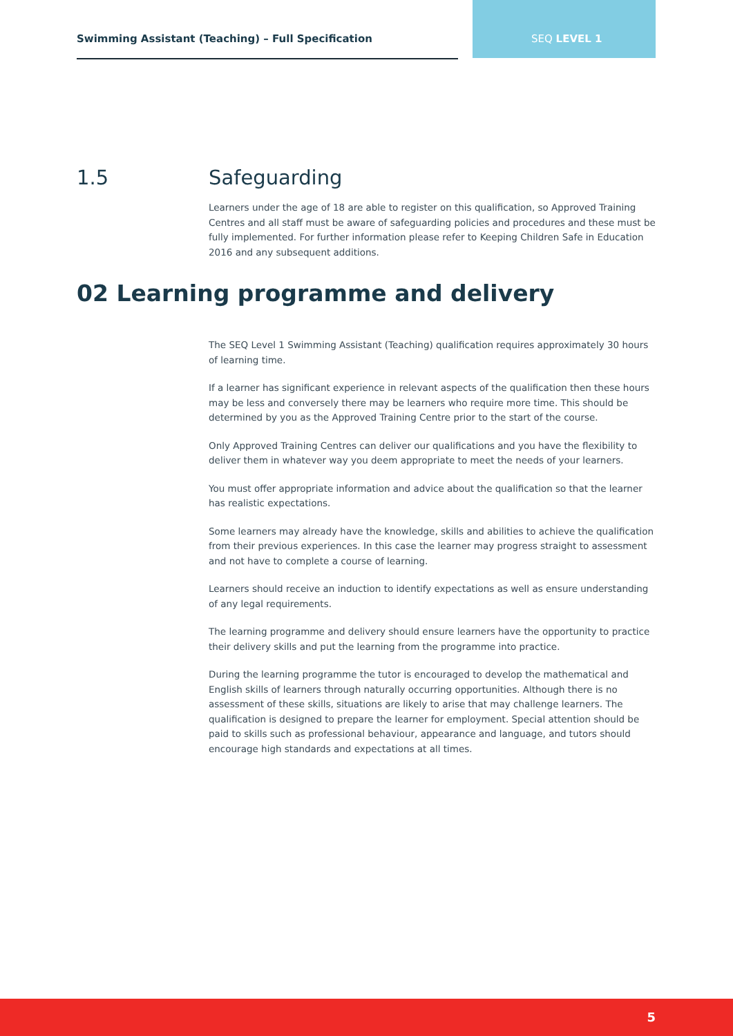Swimming Assistant (Teaching) – Full Specification SEQ LEVEL 1
1.5
Safeguarding
Learners under the age of 18 are able to register on this qualification, so Approved Training Centres and all staff must be aware of safeguarding policies and procedures and these must be fully implemented. For further information please refer to Keeping Children Safe in Education 2016 and any subsequent additions.
02 Learning programme and delivery
The SEQ Level 1 Swimming Assistant (Teaching) qualification requires approximately 30 hours of learning time.
If a learner has significant experience in relevant aspects of the qualification then these hours may be less and conversely there may be learners who require more time. This should be determined by you as the Approved Training Centre prior to the start of the course.
Only Approved Training Centres can deliver our qualifications and you have the flexibility to deliver them in whatever way you deem appropriate to meet the needs of your learners.
You must offer appropriate information and advice about the qualification so that the learner has realistic expectations.
Some learners may already have the knowledge, skills and abilities to achieve the qualification from their previous experiences. In this case the learner may progress straight to assessment and not have to complete a course of learning.
Learners should receive an induction to identify expectations as well as ensure understanding of any legal requirements.
The learning programme and delivery should ensure learners have the opportunity to practice their delivery skills and put the learning from the programme into practice.
During the learning programme the tutor is encouraged to develop the mathematical and English skills of learners through naturally occurring opportunities. Although there is no assessment of these skills, situations are likely to arise that may challenge learners. The qualification is designed to prepare the learner for employment. Special attention should be paid to skills such as professional behaviour, appearance and language, and tutors should encourage high standards and expectations at all times.
5